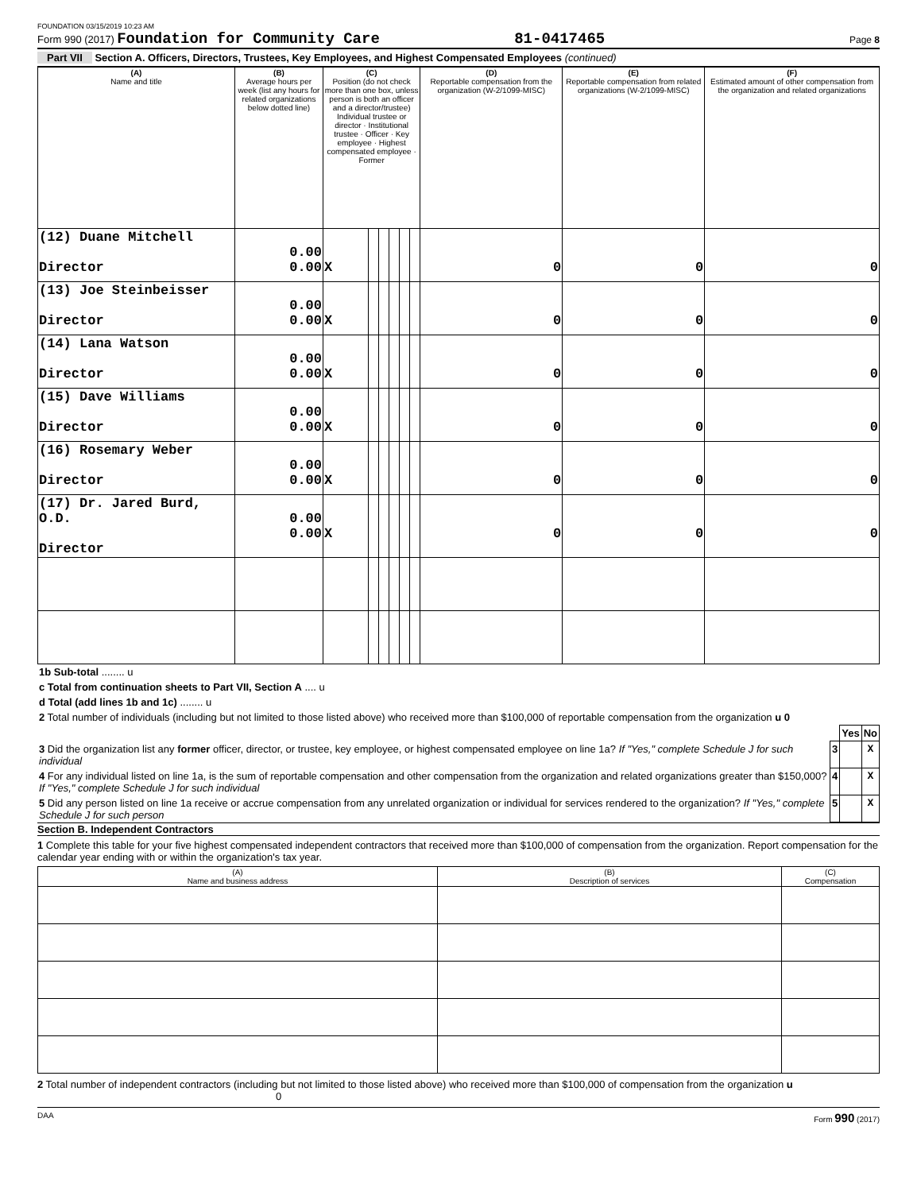FOUNDATION 03/15/2019 10:23 AM
Form 990 (2017) Foundation for Community Care 81-0417465 Page 8
Part VII Section A. Officers, Directors, Trustees, Key Employees, and Highest Compensated Employees (continued)
| (A) Name and title | (B) Average hours per week (list any hours for related organizations below dotted line) | (C) Position (do not check more than one box, unless person is both an officer and a director/trustee) Individual trustee or director · Institutional trustee · Officer · Key employee · Highest compensated employee · Former | | | | | | (D) Reportable compensation from the organization (W-2/1099-MISC) | (E) Reportable compensation from related organizations (W-2/1099-MISC) | (F) Estimated amount of other compensation from the organization and related organizations |
| --- | --- | --- | --- | --- | --- | --- | --- | --- | --- | --- |
| (12) Duane Mitchell Director | 0.00 0.00 | X | | | | | | 0 | 0 | 0 |
| (13) Joe Steinbeisser Director | 0.00 0.00 | X | | | | | | 0 | 0 | 0 |
| (14) Lana Watson Director | 0.00 0.00 | X | | | | | | 0 | 0 | 0 |
| (15) Dave Williams Director | 0.00 0.00 | X | | | | | | 0 | 0 | 0 |
| (16) Rosemary Weber Director | 0.00 0.00 | X | | | | | | 0 | 0 | 0 |
| (17) Dr. Jared Burd, O.D. Director | 0.00 0.00 | X | | | | | | 0 | 0 | 0 |
| 1b Sub-total ........ u |
| c Total from continuation sheets to Part VII, Section A .... u |
| d Total (add lines 1b and 1c) ........ u |
| 2 Total number of individuals (including but not limited to those listed above) who received more than $100,000 of reportable compensation from the organization u 0 |
| | | Yes | No |
| 3 Did the organization list any former officer, director, or trustee, key employee, or highest compensated employee on line 1a? If "Yes," complete Schedule J for such individual | 3 | | X |
| 4 For any individual listed on line 1a, is the sum of reportable compensation and other compensation from the organization and related organizations greater than $150,000? If "Yes," complete Schedule J for such individual | 4 | | X |
| 5 Did any person listed on line 1a receive or accrue compensation from any unrelated organization or individual for services rendered to the organization? If "Yes," complete Schedule J for such person | 5 | | X |
Section B. Independent Contractors
1 Complete this table for your five highest compensated independent contractors that received more than $100,000 of compensation from the organization. Report compensation for the calendar year ending with or within the organization's tax year.
| (A) Name and business address | (B) Description of services | (C) Compensation |
| --- | --- | --- |
2 Total number of independent contractors (including but not limited to those listed above) who received more than $100,000 of compensation from the organization u 0
DAA Form 990 (2017)